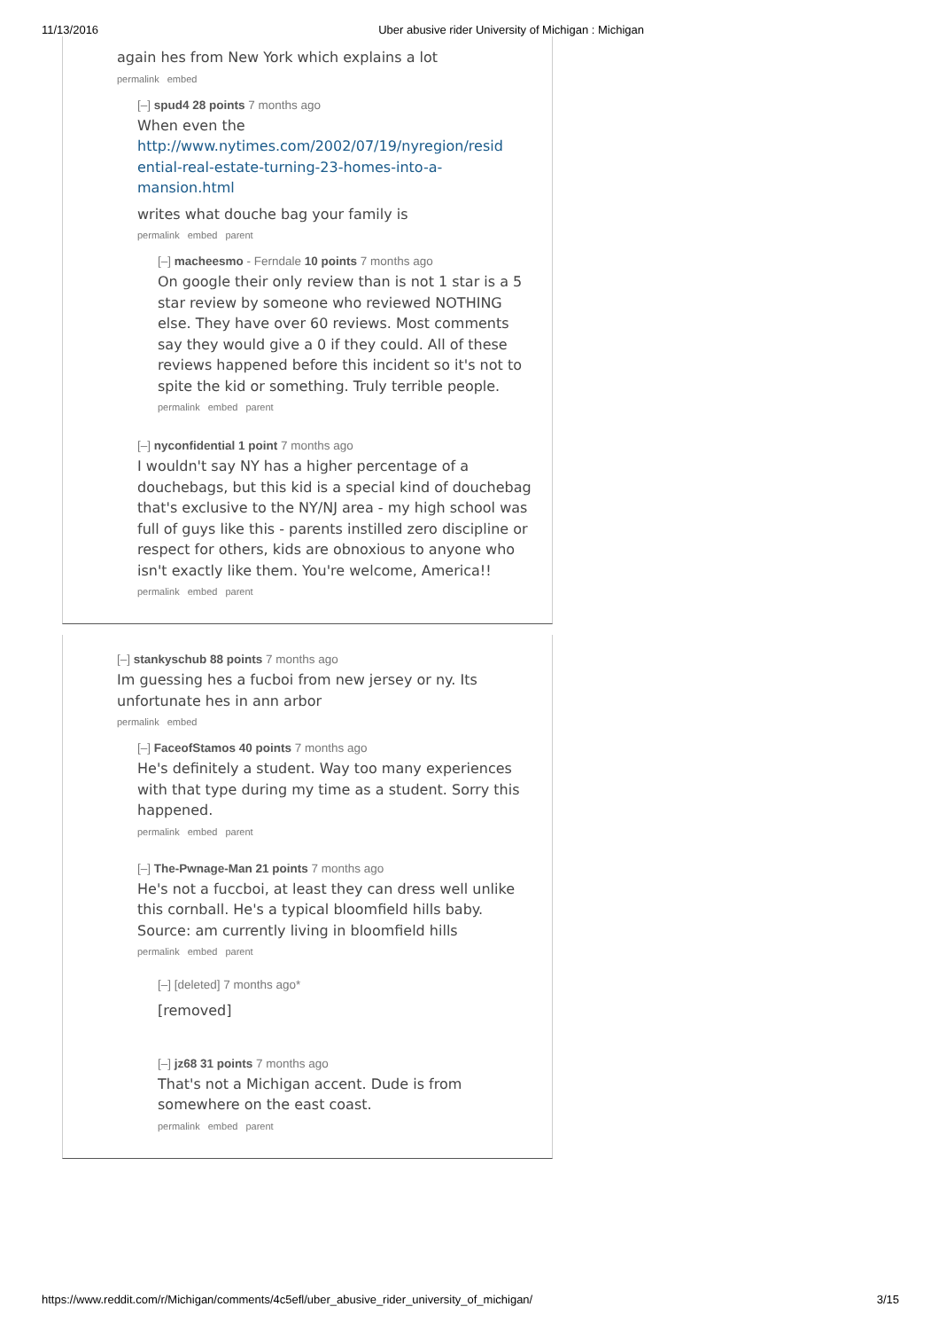11/13/2016 Uber abusive rider University of Michigan : Michigan
again hes from New York which explains a lot
permalink embed
[–] spud4 28 points 7 months ago
When even the
http://www.nytimes.com/2002/07/19/nyregion/resid ential-real-estate-turning-23-homes-into-a-mansion.html
writes what douche bag your family is
permalink embed parent
[–] macheesmo - Ferndale 10 points 7 months ago
On google their only review than is not 1 star is a 5 star review by someone who reviewed NOTHING else. They have over 60 reviews. Most comments say they would give a 0 if they could. All of these reviews happened before this incident so it's not to spite the kid or something. Truly terrible people.
permalink embed parent
[–] nyconfidential 1 point 7 months ago
I wouldn't say NY has a higher percentage of a douchebags, but this kid is a special kind of douchebag that's exclusive to the NY/NJ area - my high school was full of guys like this - parents instilled zero discipline or respect for others, kids are obnoxious to anyone who isn't exactly like them. You're welcome, America!!
permalink embed parent
[–] stankyschub 88 points 7 months ago
Im guessing hes a fucboi from new jersey or ny. Its unfortunate hes in ann arbor
permalink embed
[–] FaceofStamos 40 points 7 months ago
He's definitely a student. Way too many experiences with that type during my time as a student. Sorry this happened.
permalink embed parent
[–] The-Pwnage-Man 21 points 7 months ago
He's not a fuccboi, at least they can dress well unlike this cornball. He's a typical bloomfield hills baby. Source: am currently living in bloomfield hills
permalink embed parent
[–] [deleted] 7 months ago*
[removed]
[–] jz68 31 points 7 months ago
That's not a Michigan accent. Dude is from somewhere on the east coast.
permalink embed parent
https://www.reddit.com/r/Michigan/comments/4c5efl/uber_abusive_rider_university_of_michigan/ 3/15